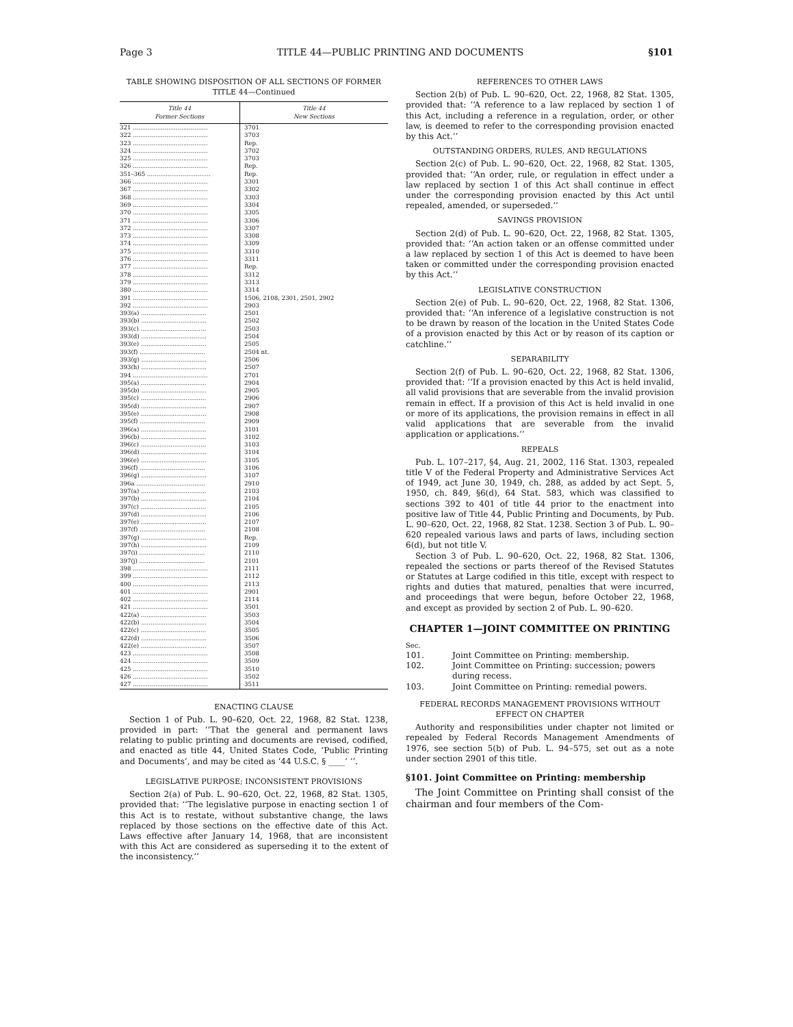Page 3 TITLE 44—PUBLIC PRINTING AND DOCUMENTS §101
TABLE SHOWING DISPOSITION OF ALL SECTIONS OF FORMER TITLE 44—Continued
| Title 44 Former Sections | Title 44 New Sections |
| --- | --- |
| 321 ........................................ | 3701 |
| 322 ........................................ | 3703 |
| 323 ........................................ | Rep. |
| 324 ........................................ | 3702 |
| 325 ........................................ | 3703 |
| 326 ........................................ | Rep. |
| 351–365 .................................. | Rep. |
| 366 ........................................ | 3301 |
| 367 ........................................ | 3302 |
| 368 ........................................ | 3303 |
| 369 ........................................ | 3304 |
| 370 ........................................ | 3305 |
| 371 ........................................ | 3306 |
| 372 ........................................ | 3307 |
| 373 ........................................ | 3308 |
| 374 ........................................ | 3309 |
| 375 ........................................ | 3310 |
| 376 ........................................ | 3311 |
| 377 ........................................ | Rep. |
| 378 ........................................ | 3312 |
| 379 ........................................ | 3313 |
| 380 ........................................ | 3314 |
| 391 ........................................ | 1506, 2108, 2301, 2501, 2902 |
| 392 ........................................ | 2903 |
| 393(a) ................................... | 2501 |
| 393(b) ................................... | 2502 |
| 393(c) ................................... | 2503 |
| 393(d) ................................... | 2504 |
| 393(e) ................................... | 2505 |
| 393(f) ................................... | 2504 nt. |
| 393(g) ................................... | 2506 |
| 393(h) ................................... | 2507 |
| 394 ........................................ | 2701 |
| 395(a) ................................... | 2904 |
| 395(b) ................................... | 2905 |
| 395(c) ................................... | 2906 |
| 395(d) ................................... | 2907 |
| 395(e) ................................... | 2908 |
| 395(f) ................................... | 2909 |
| 396(a) ................................... | 3101 |
| 396(b) ................................... | 3102 |
| 396(c) ................................... | 3103 |
| 396(d) ................................... | 3104 |
| 396(e) ................................... | 3105 |
| 396(f) ................................... | 3106 |
| 396(g) ................................... | 3107 |
| 396a ..................................... | 2910 |
| 397(a) ................................... | 2103 |
| 397(b) ................................... | 2104 |
| 397(c) ................................... | 2105 |
| 397(d) ................................... | 2106 |
| 397(e) ................................... | 2107 |
| 397(f) ................................... | 2108 |
| 397(g) ................................... | Rep. |
| 397(h) ................................... | 2109 |
| 397(i) ................................... | 2110 |
| 397(j) ................................... | 2101 |
| 398 ........................................ | 2111 |
| 399 ........................................ | 2112 |
| 400 ........................................ | 2113 |
| 401 ........................................ | 2901 |
| 402 ........................................ | 2114 |
| 421 ........................................ | 3501 |
| 422(a) ................................... | 3503 |
| 422(b) ................................... | 3504 |
| 422(c) ................................... | 3505 |
| 422(d) ................................... | 3506 |
| 422(e) ................................... | 3507 |
| 423 ........................................ | 3508 |
| 424 ........................................ | 3509 |
| 425 ........................................ | 3510 |
| 426 ........................................ | 3502 |
| 427 ........................................ | 3511 |
ENACTING CLAUSE
Section 1 of Pub. L. 90–620, Oct. 22, 1968, 82 Stat. 1238, provided in part: ‘‘That the general and permanent laws relating to public printing and documents are revised, codified, and enacted as title 44, United States Code, ‘Public Printing and Documents’, and may be cited as ‘44 U.S.C. § ____’ ’’.
LEGISLATIVE PURPOSE; INCONSISTENT PROVISIONS
Section 2(a) of Pub. L. 90–620, Oct. 22, 1968, 82 Stat. 1305, provided that: ‘‘The legislative purpose in enacting section 1 of this Act is to restate, without substantive change, the laws replaced by those sections on the effective date of this Act. Laws effective after January 14, 1968, that are inconsistent with this Act are considered as superseding it to the extent of the inconsistency.’’
REFERENCES TO OTHER LAWS
Section 2(b) of Pub. L. 90–620, Oct. 22, 1968, 82 Stat. 1305, provided that: ‘‘A reference to a law replaced by section 1 of this Act, including a reference in a regulation, order, or other law, is deemed to refer to the corresponding provision enacted by this Act.’’
OUTSTANDING ORDERS, RULES, AND REGULATIONS
Section 2(c) of Pub. L. 90–620, Oct. 22, 1968, 82 Stat. 1305, provided that: ‘‘An order, rule, or regulation in effect under a law replaced by section 1 of this Act shall continue in effect under the corresponding provision enacted by this Act until repealed, amended, or superseded.’’
SAVINGS PROVISION
Section 2(d) of Pub. L. 90–620, Oct. 22, 1968, 82 Stat. 1305, provided that: ‘‘An action taken or an offense committed under a law replaced by section 1 of this Act is deemed to have been taken or committed under the corresponding provision enacted by this Act.’’
LEGISLATIVE CONSTRUCTION
Section 2(e) of Pub. L. 90–620, Oct. 22, 1968, 82 Stat. 1306, provided that: ‘‘An inference of a legislative construction is not to be drawn by reason of the location in the United States Code of a provision enacted by this Act or by reason of its caption or catchline.’’
SEPARABILITY
Section 2(f) of Pub. L. 90–620, Oct. 22, 1968, 82 Stat. 1306, provided that: ‘‘If a provision enacted by this Act is held invalid, all valid provisions that are severable from the invalid provision remain in effect. If a provision of this Act is held invalid in one or more of its applications, the provision remains in effect in all valid applications that are severable from the invalid application or applications.’’
REPEALS
Pub. L. 107–217, §4, Aug. 21, 2002, 116 Stat. 1303, repealed title V of the Federal Property and Administrative Services Act of 1949, act June 30, 1949, ch. 288, as added by act Sept. 5, 1950, ch. 849, §6(d), 64 Stat. 583, which was classified to sections 392 to 401 of title 44 prior to the enactment into positive law of Title 44, Public Printing and Documents, by Pub. L. 90–620, Oct. 22, 1968, 82 Stat. 1238. Section 3 of Pub. L. 90–620 repealed various laws and parts of laws, including section 6(d), but not title V.
Section 3 of Pub. L. 90–620, Oct. 22, 1968, 82 Stat. 1306, repealed the sections or parts thereof of the Revised Statutes or Statutes at Large codified in this title, except with respect to rights and duties that matured, penalties that were incurred, and proceedings that were begun, before October 22, 1968, and except as provided by section 2 of Pub. L. 90–620.
CHAPTER 1—JOINT COMMITTEE ON PRINTING
Sec.
101. Joint Committee on Printing: membership.
102. Joint Committee on Printing: succession; powers during recess.
103. Joint Committee on Printing: remedial powers.
FEDERAL RECORDS MANAGEMENT PROVISIONS WITHOUT EFFECT ON CHAPTER
Authority and responsibilities under chapter not limited or repealed by Federal Records Management Amendments of 1976, see section 5(b) of Pub. L. 94–575, set out as a note under section 2901 of this title.
§101. Joint Committee on Printing: membership
The Joint Committee on Printing shall consist of the chairman and four members of the Com-